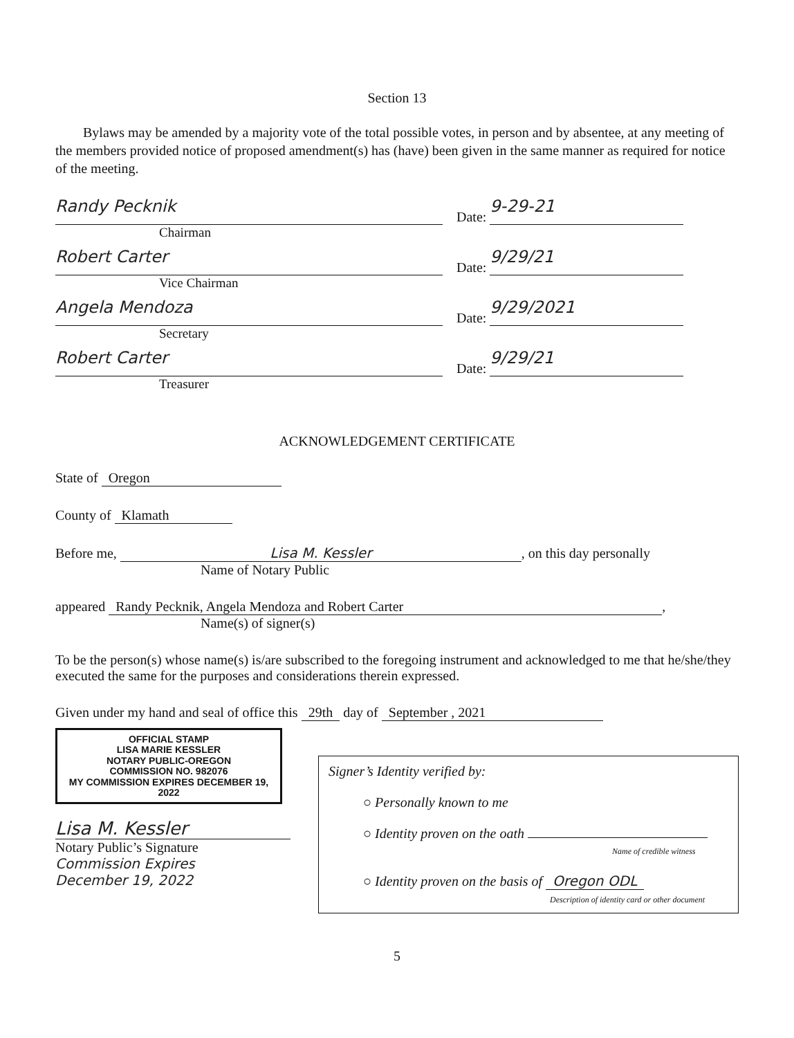Section 13
Bylaws may be amended by a majority vote of the total possible votes, in person and by absentee, at any meeting of the members provided notice of proposed amendment(s) has (have) been given in the same manner as required for notice of the meeting.
Randy Pecknik
Date: 9-29-21
Chairman
Robert Carter
Date: 9/29/21
Vice Chairman
Angela Mendoza
Date: 9/29/2021
Secretary
Robert Carter
Date: 9/29/21
Treasurer
ACKNOWLEDGEMENT CERTIFICATE
State of Oregon
County of Klamath
Before me, Lisa M. Kessler, on this day personally
Name of Notary Public
appeared Randy Pecknik, Angela Mendoza and Robert Carter,
Name(s) of signer(s)
To be the person(s) whose name(s) is/are subscribed to the foregoing instrument and acknowledged to me that he/she/they executed the same for the purposes and considerations therein expressed.
Given under my hand and seal of office this 29th day of September , 2021
OFFICIAL STAMP
LISA MARIE KESSLER
NOTARY PUBLIC-OREGON
COMMISSION NO. 982076
MY COMMISSION EXPIRES DECEMBER 19, 2022
Lisa M. Kessler
Notary Public’s Signature
Commission Expires
December 19, 2022
Signer’s Identity verified by:
○ Personally known to me
○ Identity proven on the oath
Name of credible witness
○ Identity proven on the basis of Oregon ODL
Description of identity card or other document
5